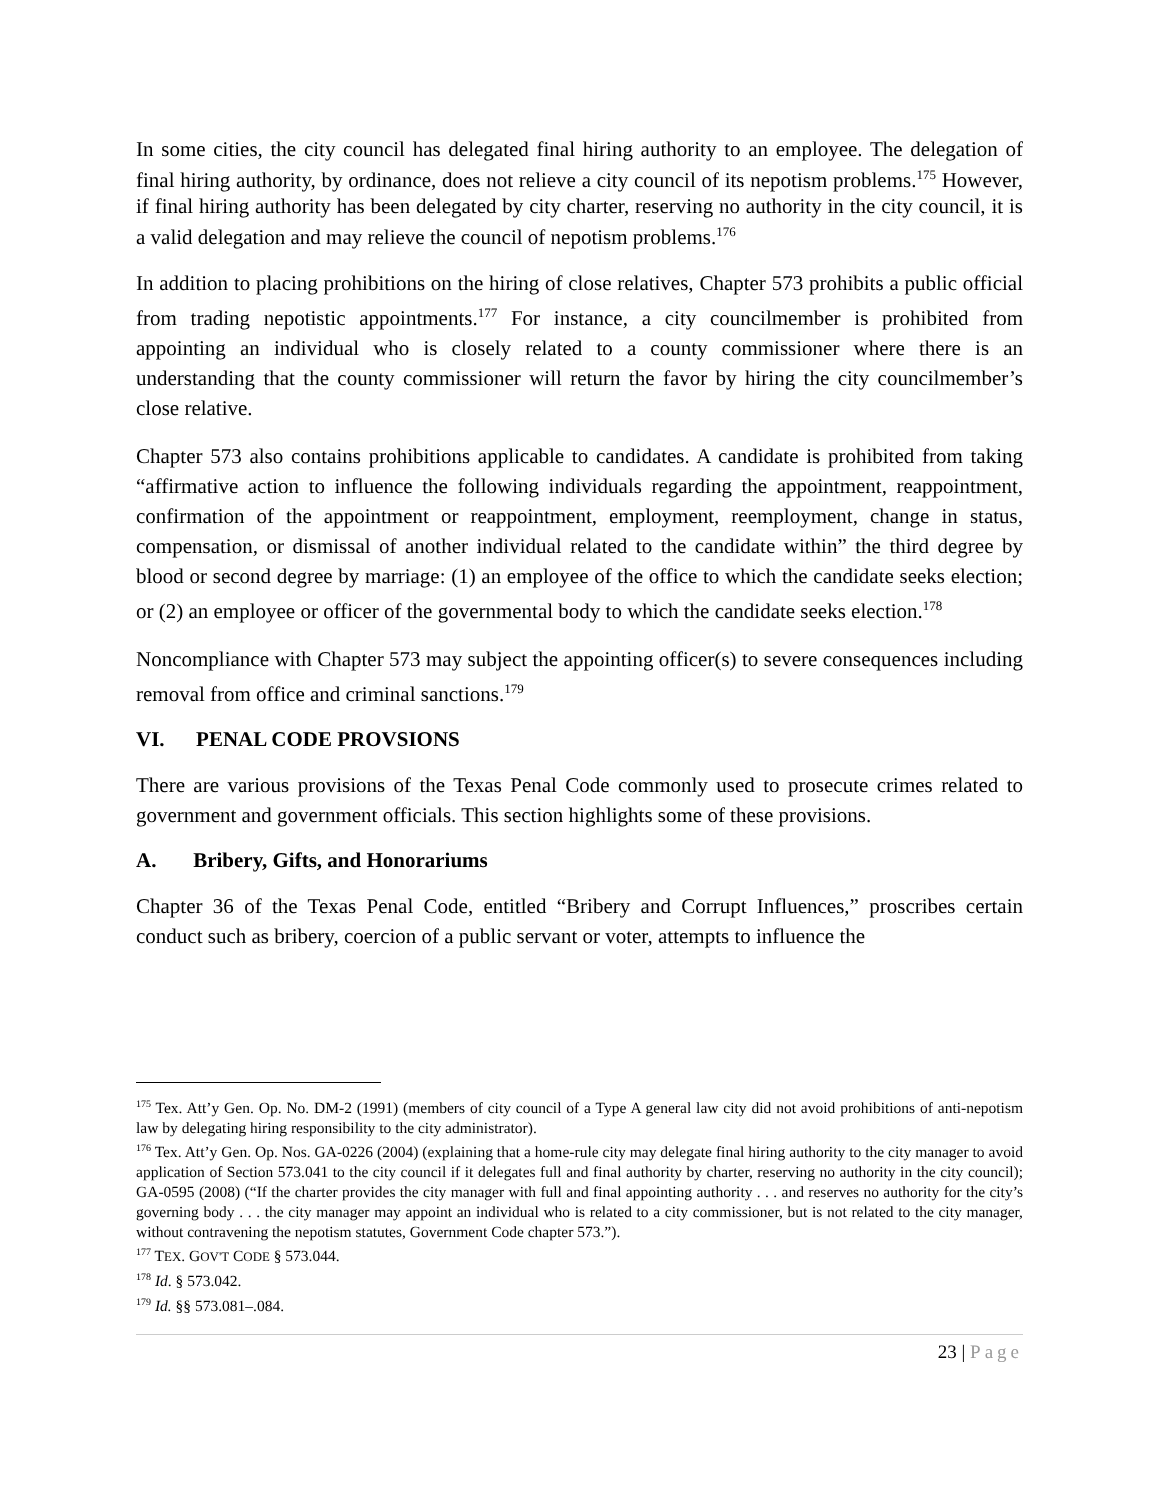In some cities, the city council has delegated final hiring authority to an employee. The delegation of final hiring authority, by ordinance, does not relieve a city council of its nepotism problems.<sup>175</sup> However, if final hiring authority has been delegated by city charter, reserving no authority in the city council, it is a valid delegation and may relieve the council of nepotism problems.<sup>176</sup>
In addition to placing prohibitions on the hiring of close relatives, Chapter 573 prohibits a public official from trading nepotistic appointments.<sup>177</sup> For instance, a city councilmember is prohibited from appointing an individual who is closely related to a county commissioner where there is an understanding that the county commissioner will return the favor by hiring the city councilmember’s close relative.
Chapter 573 also contains prohibitions applicable to candidates. A candidate is prohibited from taking “affirmative action to influence the following individuals regarding the appointment, reappointment, confirmation of the appointment or reappointment, employment, reemployment, change in status, compensation, or dismissal of another individual related to the candidate within” the third degree by blood or second degree by marriage: (1) an employee of the office to which the candidate seeks election; or (2) an employee or officer of the governmental body to which the candidate seeks election.<sup>178</sup>
Noncompliance with Chapter 573 may subject the appointing officer(s) to severe consequences including removal from office and criminal sanctions.<sup>179</sup>
VI. PENAL CODE PROVSIONS
There are various provisions of the Texas Penal Code commonly used to prosecute crimes related to government and government officials. This section highlights some of these provisions.
A. Bribery, Gifts, and Honorariums
Chapter 36 of the Texas Penal Code, entitled “Bribery and Corrupt Influences,” proscribes certain conduct such as bribery, coercion of a public servant or voter, attempts to influence the
<sup>175</sup> Tex. Att’y Gen. Op. No. DM-2 (1991) (members of city council of a Type A general law city did not avoid prohibitions of anti-nepotism law by delegating hiring responsibility to the city administrator).
<sup>176</sup> Tex. Att’y Gen. Op. Nos. GA-0226 (2004) (explaining that a home-rule city may delegate final hiring authority to the city manager to avoid application of Section 573.041 to the city council if it delegates full and final authority by charter, reserving no authority in the city council); GA-0595 (2008) (“If the charter provides the city manager with full and final appointing authority . . . and reserves no authority for the city’s governing body . . . the city manager may appoint an individual who is related to a city commissioner, but is not related to the city manager, without contravening the nepotism statutes, Government Code chapter 573.”).
<sup>177</sup> TEX. GOV'T CODE § 573.044.
<sup>178</sup> Id. § 573.042.
<sup>179</sup> Id. §§ 573.081–.084.
23 | Page